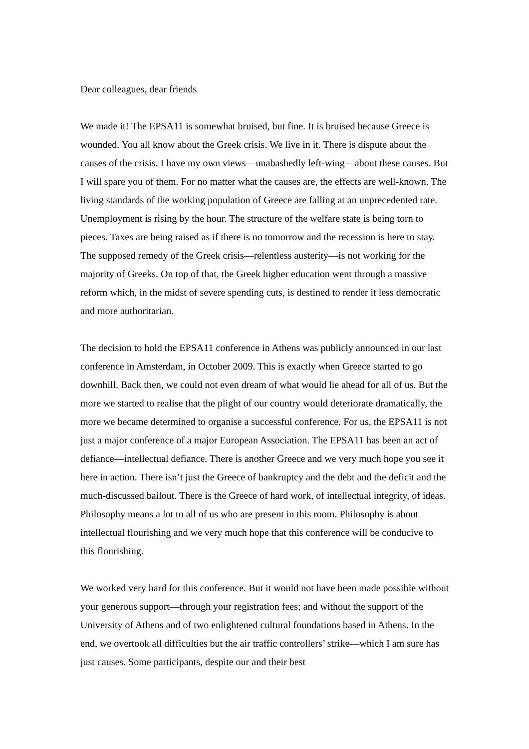Dear colleagues, dear friends
We made it! The EPSA11 is somewhat bruised, but fine. It is bruised because Greece is wounded. You all know about the Greek crisis. We live in it. There is dispute about the causes of the crisis. I have my own views—unabashedly left-wing—about these causes. But I will spare you of them. For no matter what the causes are, the effects are well-known. The living standards of the working population of Greece are falling at an unprecedented rate. Unemployment is rising by the hour. The structure of the welfare state is being torn to pieces. Taxes are being raised as if there is no tomorrow and the recession is here to stay. The supposed remedy of the Greek crisis—relentless austerity—is not working for the majority of Greeks. On top of that, the Greek higher education went through a massive reform which, in the midst of severe spending cuts, is destined to render it less democratic and more authoritarian.
The decision to hold the EPSA11 conference in Athens was publicly announced in our last conference in Amsterdam, in October 2009. This is exactly when Greece started to go downhill. Back then, we could not even dream of what would lie ahead for all of us. But the more we started to realise that the plight of our country would deteriorate dramatically, the more we became determined to organise a successful conference. For us, the EPSA11 is not just a major conference of a major European Association. The EPSA11 has been an act of defiance—intellectual defiance. There is another Greece and we very much hope you see it here in action. There isn’t just the Greece of bankruptcy and the debt and the deficit and the much-discussed bailout. There is the Greece of hard work, of intellectual integrity, of ideas. Philosophy means a lot to all of us who are present in this room. Philosophy is about intellectual flourishing and we very much hope that this conference will be conducive to this flourishing.
We worked very hard for this conference. But it would not have been made possible without your generous support—through your registration fees; and without the support of the University of Athens and of two enlightened cultural foundations based in Athens. In the end, we overtook all difficulties but the air traffic controllers’ strike—which I am sure has just causes. Some participants, despite our and their best